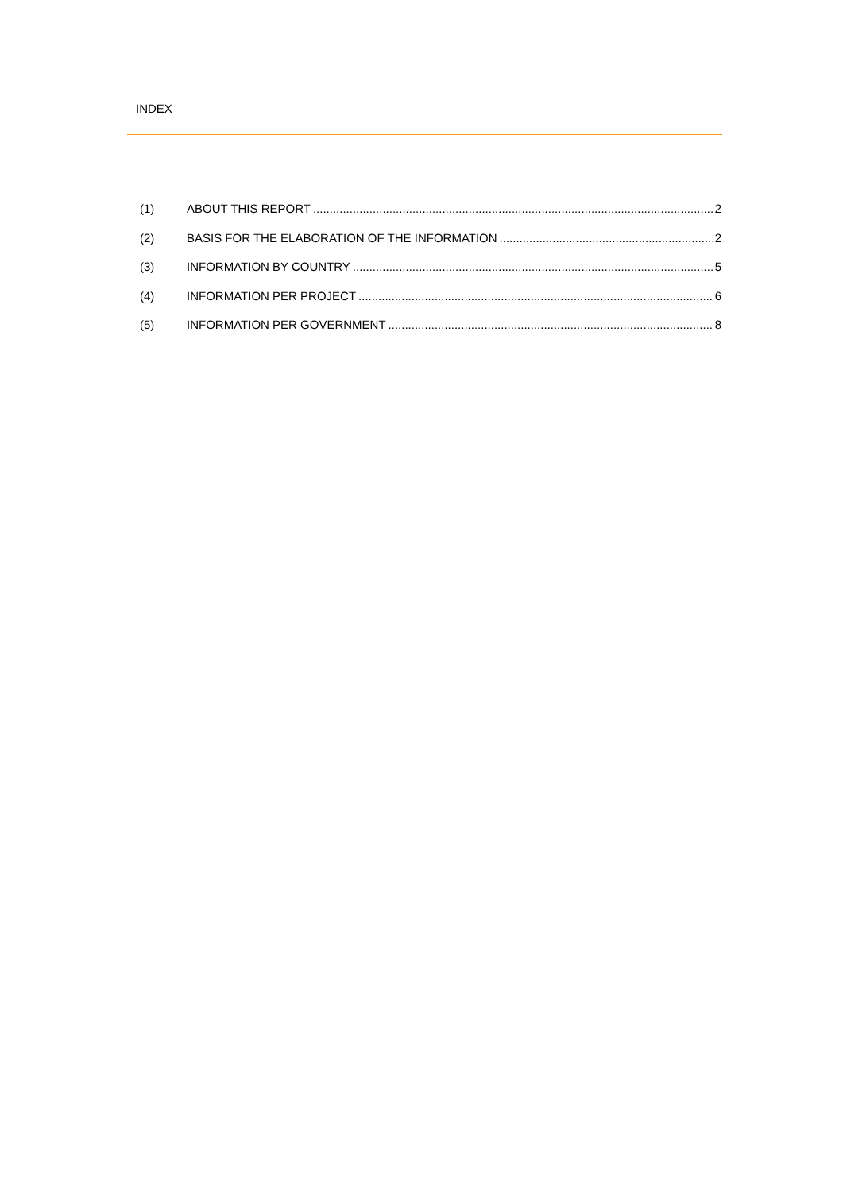INDEX
(1) ABOUT THIS REPORT 2
(2) BASIS FOR THE ELABORATION OF THE INFORMATION 2
(3) INFORMATION BY COUNTRY 5
(4) INFORMATION PER PROJECT 6
(5) INFORMATION PER GOVERNMENT 8